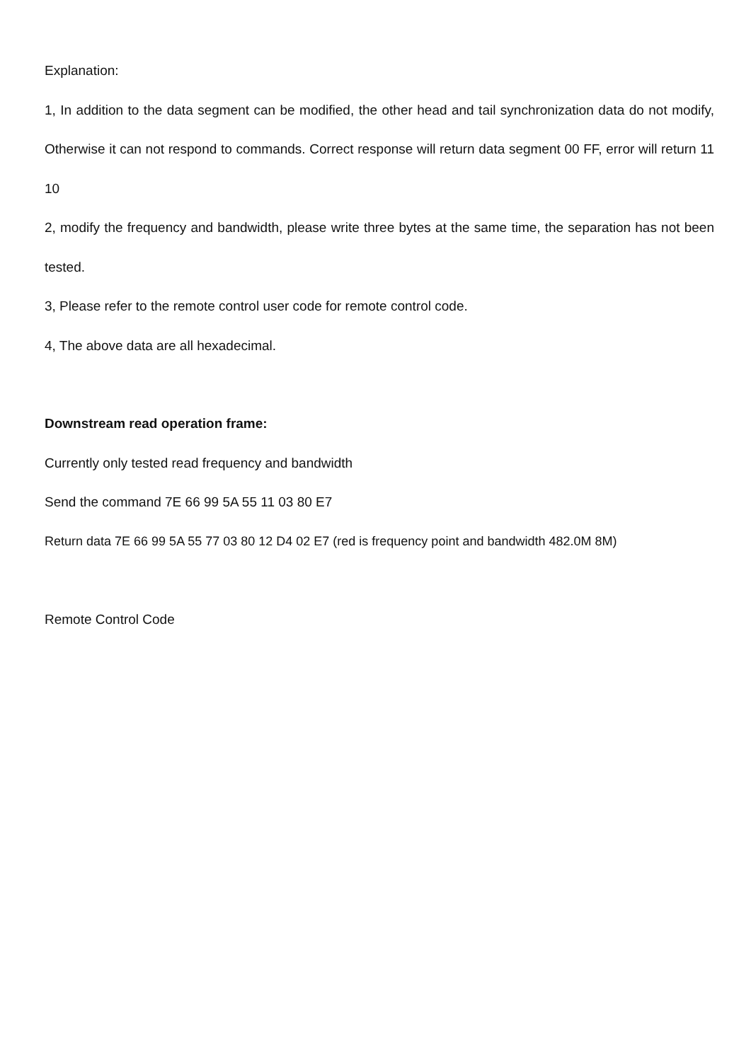Explanation:
1, In addition to the data segment can be modified, the other head and tail synchronization data do not modify, Otherwise it can not respond to commands. Correct response will return data segment 00 FF, error will return 11 10
2, modify the frequency and bandwidth, please write three bytes at the same time, the separation has not been tested.
3, Please refer to the remote control user code for remote control code.
4, The above data are all hexadecimal.
Downstream read operation frame:
Currently only tested read frequency and bandwidth
Send the command 7E 66 99 5A 55 11 03 80 E7
Return data 7E 66 99 5A 55 77 03 80 12 D4 02 E7 (red is frequency point and bandwidth 482.0M 8M)
Remote Control Code